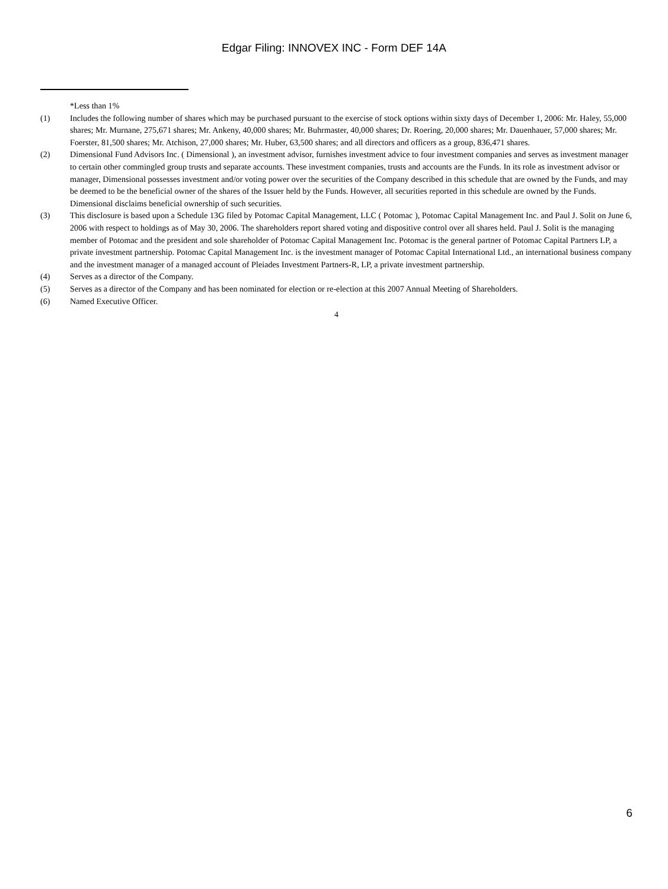Edgar Filing: INNOVEX INC - Form DEF 14A
*Less than 1%
(1) Includes the following number of shares which may be purchased pursuant to the exercise of stock options within sixty days of December 1, 2006: Mr. Haley, 55,000 shares; Mr. Murnane, 275,671 shares; Mr. Ankeny, 40,000 shares; Mr. Buhrmaster, 40,000 shares; Dr. Roering, 20,000 shares; Mr. Dauenhauer, 57,000 shares; Mr. Foerster, 81,500 shares; Mr. Atchison, 27,000 shares; Mr. Huber, 63,500 shares; and all directors and officers as a group, 836,471 shares.
(2) Dimensional Fund Advisors Inc. ( Dimensional ), an investment advisor, furnishes investment advice to four investment companies and serves as investment manager to certain other commingled group trusts and separate accounts. These investment companies, trusts and accounts are the Funds. In its role as investment advisor or manager, Dimensional possesses investment and/or voting power over the securities of the Company described in this schedule that are owned by the Funds, and may be deemed to be the beneficial owner of the shares of the Issuer held by the Funds. However, all securities reported in this schedule are owned by the Funds. Dimensional disclaims beneficial ownership of such securities.
(3) This disclosure is based upon a Schedule 13G filed by Potomac Capital Management, LLC ( Potomac ), Potomac Capital Management Inc. and Paul J. Solit on June 6, 2006 with respect to holdings as of May 30, 2006. The shareholders report shared voting and dispositive control over all shares held. Paul J. Solit is the managing member of Potomac and the president and sole shareholder of Potomac Capital Management Inc. Potomac is the general partner of Potomac Capital Partners LP, a private investment partnership. Potomac Capital Management Inc. is the investment manager of Potomac Capital International Ltd., an international business company and the investment manager of a managed account of Pleiades Investment Partners-R, LP, a private investment partnership.
(4) Serves as a director of the Company.
(5) Serves as a director of the Company and has been nominated for election or re-election at this 2007 Annual Meeting of Shareholders.
(6) Named Executive Officer.
4
6